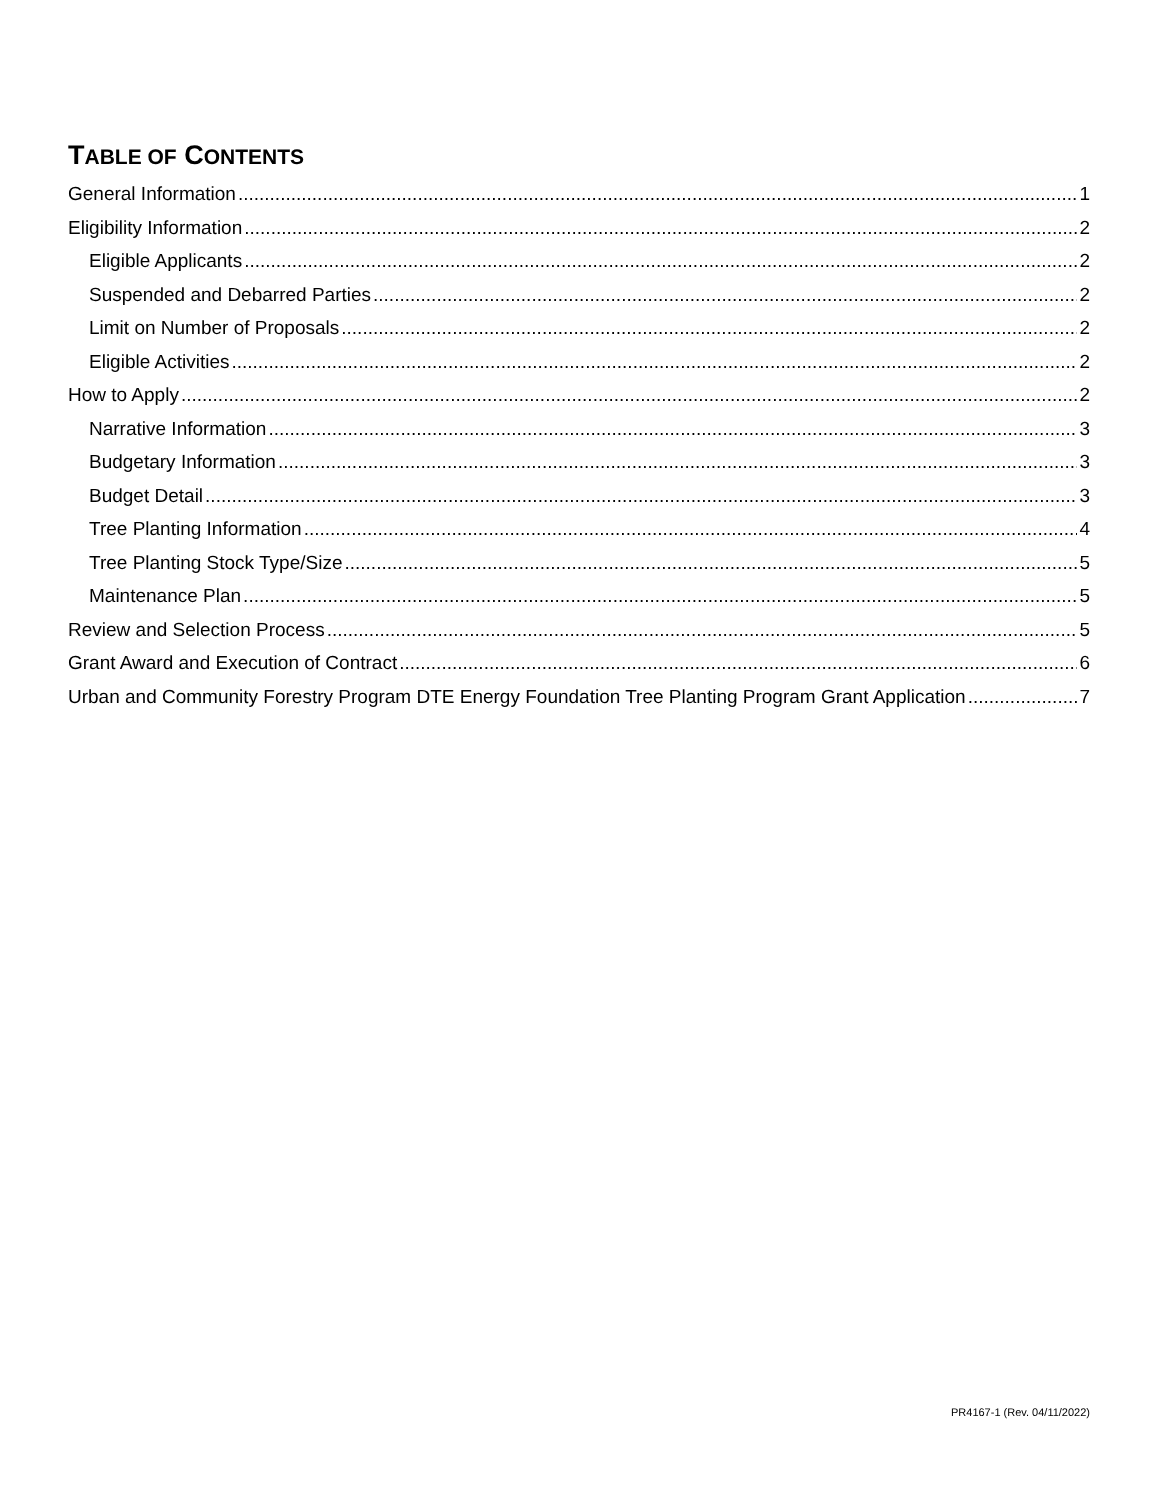TABLE OF CONTENTS
General Information 1
Eligibility Information 2
Eligible Applicants 2
Suspended and Debarred Parties 2
Limit on Number of Proposals 2
Eligible Activities 2
How to Apply 2
Narrative Information 3
Budgetary Information 3
Budget Detail 3
Tree Planting Information 4
Tree Planting Stock Type/Size 5
Maintenance Plan 5
Review and Selection Process 5
Grant Award and Execution of Contract 6
Urban and Community Forestry Program DTE Energy Foundation Tree Planting Program Grant Application 7
PR4167-1 (Rev. 04/11/2022)